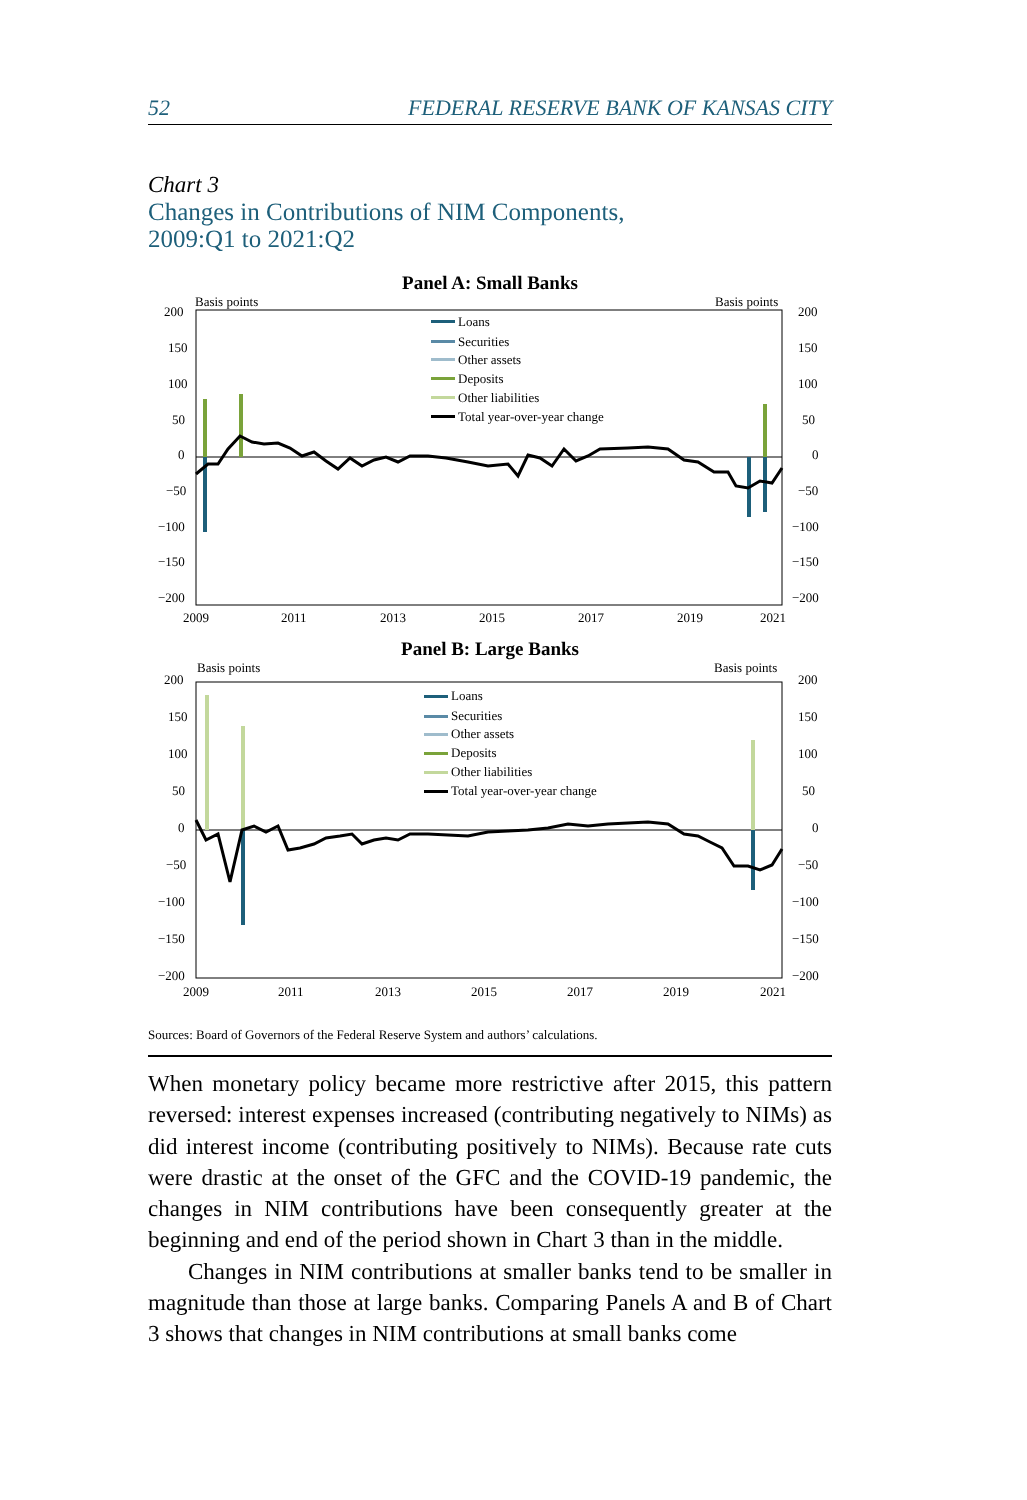52 FEDERAL RESERVE BANK OF KANSAS CITY
Chart 3
Changes in Contributions of NIM Components,
2009:Q1 to 2021:Q2
Panel A: Small Banks
Basis points
Basis points
200
150
100
50
0
−50
−100
−150
−200
200
150
100
50
0
−50
−100
−150
−200
2009
2011
2013
2015
2017
2019
2021
Loans
Securities
Other assets
Deposits
Other liabilities
Total year-over-year change
Panel B: Large Banks
Basis points
Basis points
200
150
100
50
0
−50
−100
−150
−200
200
150
100
50
0
−50
−100
−150
−200
2009
2011
2013
2015
2017
2019
2021
Loans
Securities
Other assets
Deposits
Other liabilities
Total year-over-year change
Sources: Board of Governors of the Federal Reserve System and authors’ calculations.
When monetary policy became more restrictive after 2015, this pattern reversed: interest expenses increased (contributing negatively to NIMs) as did interest income (contributing positively to NIMs). Because rate cuts were drastic at the onset of the GFC and the COVID-19 pandemic, the changes in NIM contributions have been consequently greater at the beginning and end of the period shown in Chart 3 than in the middle.
Changes in NIM contributions at smaller banks tend to be smaller in magnitude than those at large banks. Comparing Panels A and B of Chart 3 shows that changes in NIM contributions at small banks come